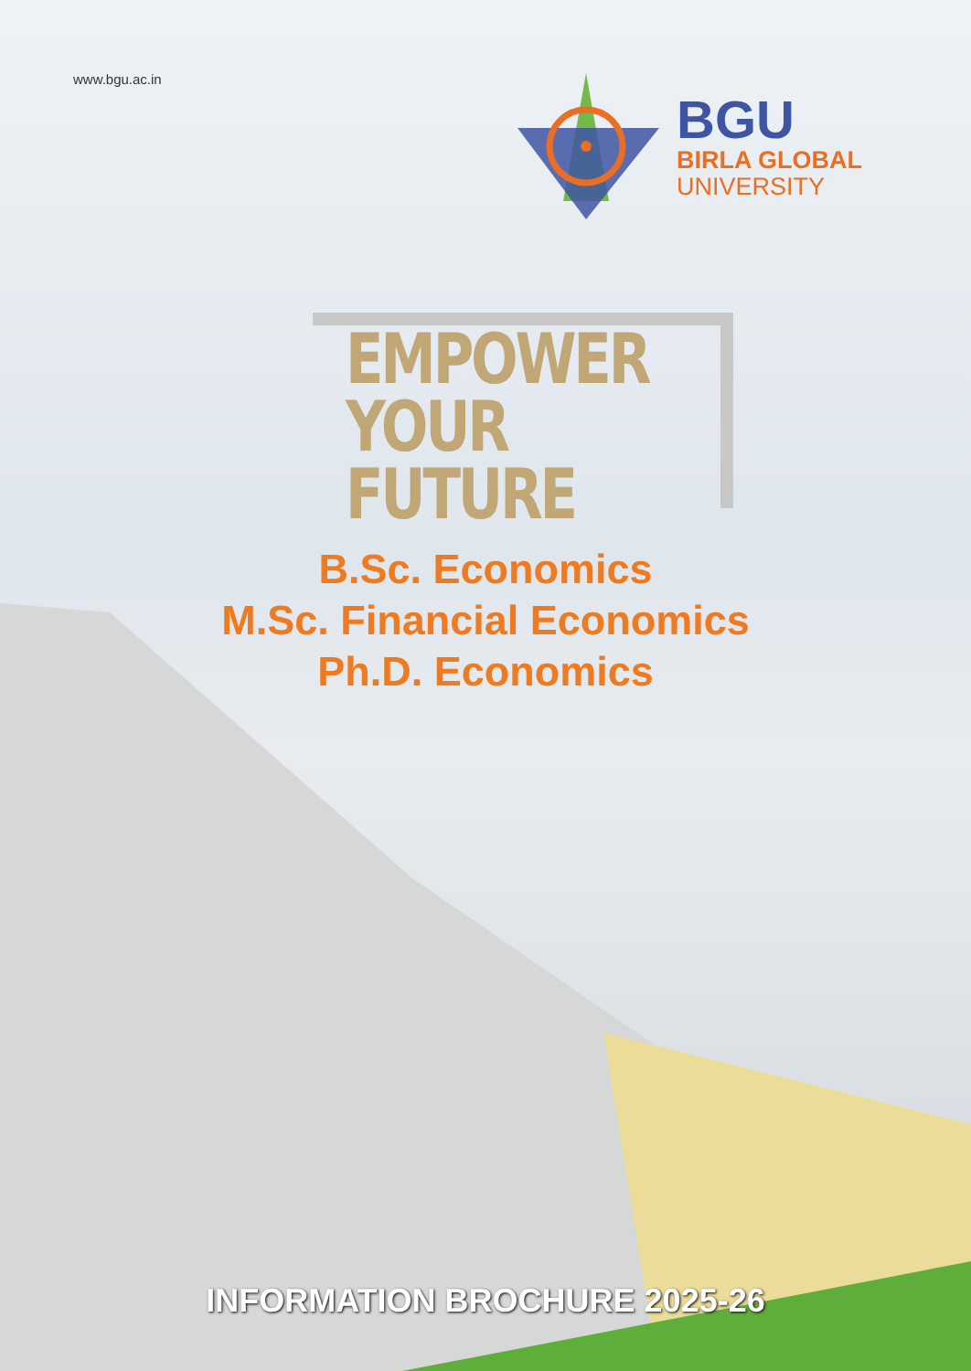www.bgu.ac.in
BGU
BIRLA GLOBAL
UNIVERSITY
EMPOWER
YOUR FUTURE
B.Sc. Economics
M.Sc. Financial Economics
Ph.D. Economics
INFORMATION BROCHURE 2025-26